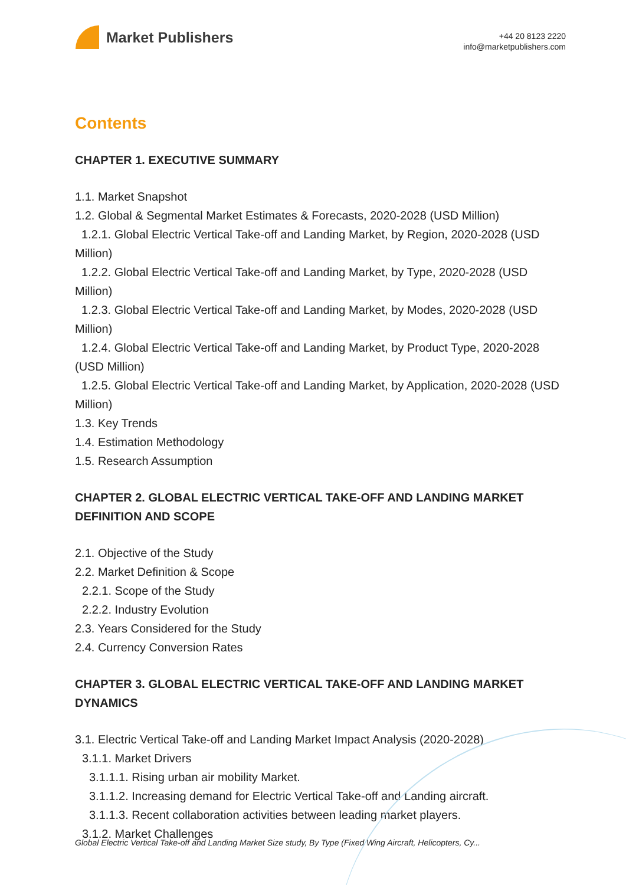Market Publishers
+44 20 8123 2220
info@marketpublishers.com
Contents
CHAPTER 1. EXECUTIVE SUMMARY
1.1. Market Snapshot
1.2. Global & Segmental Market Estimates & Forecasts, 2020-2028 (USD Million)
1.2.1. Global Electric Vertical Take-off and Landing Market, by Region, 2020-2028 (USD Million)
1.2.2. Global Electric Vertical Take-off and Landing Market, by Type, 2020-2028 (USD Million)
1.2.3. Global Electric Vertical Take-off and Landing Market, by Modes, 2020-2028 (USD Million)
1.2.4. Global Electric Vertical Take-off and Landing Market, by Product Type, 2020-2028 (USD Million)
1.2.5. Global Electric Vertical Take-off and Landing Market, by Application, 2020-2028 (USD Million)
1.3. Key Trends
1.4. Estimation Methodology
1.5. Research Assumption
CHAPTER 2. GLOBAL ELECTRIC VERTICAL TAKE-OFF AND LANDING MARKET DEFINITION AND SCOPE
2.1. Objective of the Study
2.2. Market Definition & Scope
2.2.1. Scope of the Study
2.2.2. Industry Evolution
2.3. Years Considered for the Study
2.4. Currency Conversion Rates
CHAPTER 3. GLOBAL ELECTRIC VERTICAL TAKE-OFF AND LANDING MARKET DYNAMICS
3.1. Electric Vertical Take-off and Landing Market Impact Analysis (2020-2028)
3.1.1. Market Drivers
3.1.1.1. Rising urban air mobility Market.
3.1.1.2. Increasing demand for Electric Vertical Take-off and Landing aircraft.
3.1.1.3. Recent collaboration activities between leading market players.
3.1.2. Market Challenges
Global Electric Vertical Take-off and Landing Market Size study, By Type (Fixed Wing Aircraft, Helicopters, Cy...